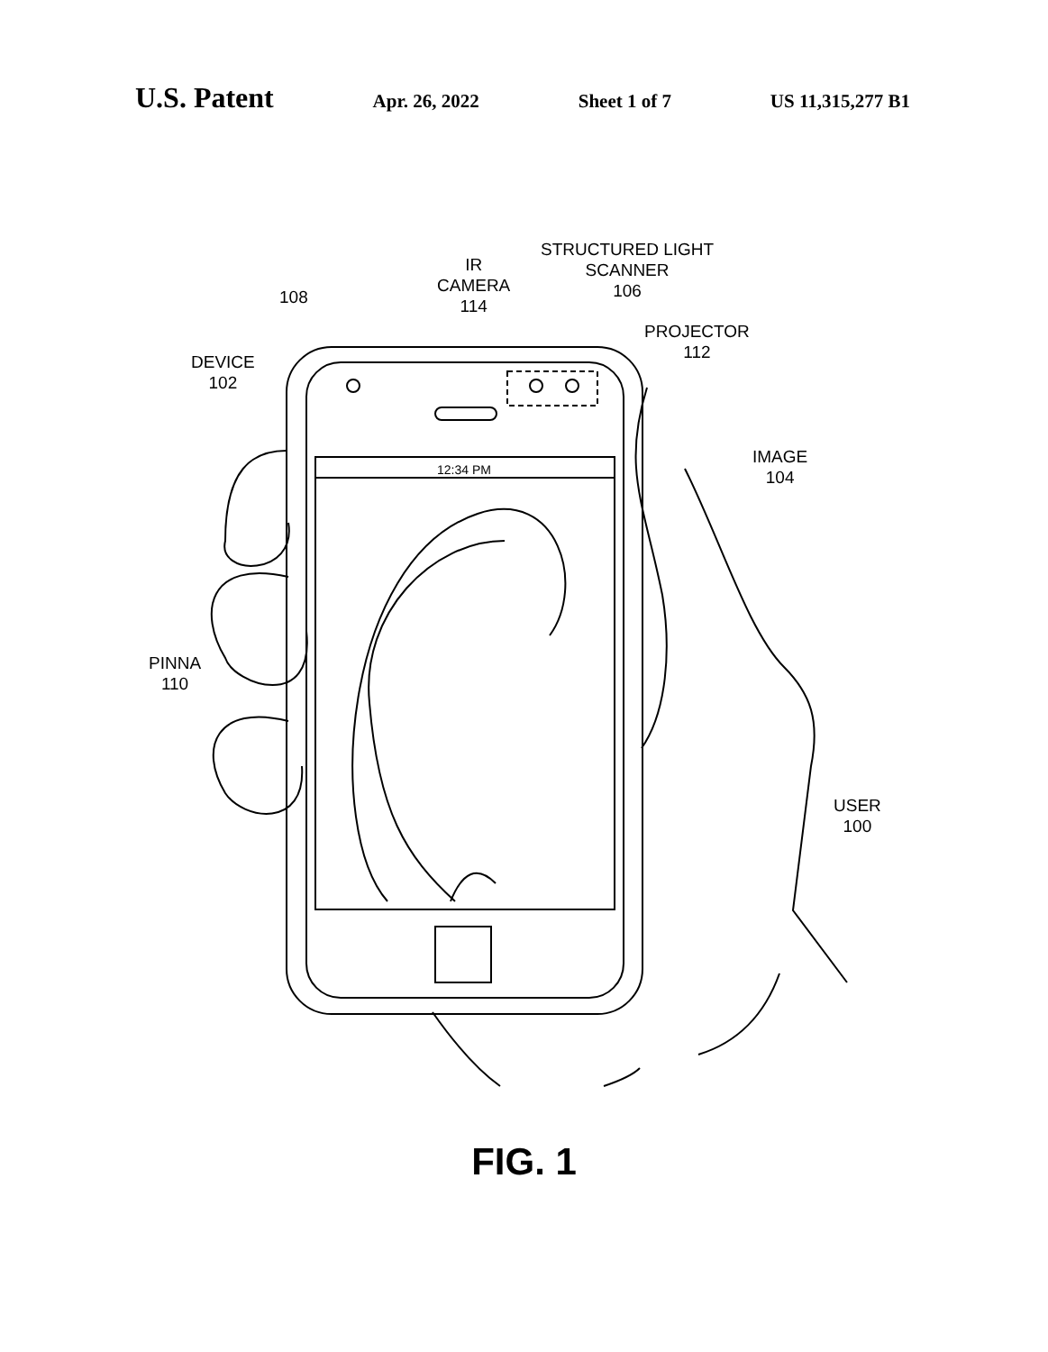U.S. Patent Apr. 26, 2022 Sheet 1 of 7 US 11,315,277 B1
108
IR
CAMERA
114
STRUCTURED LIGHT
SCANNER
106
PROJECTOR
112
DEVICE
102
12:34 PM
IMAGE
104
PINNA
110
USER
100
FIG. 1